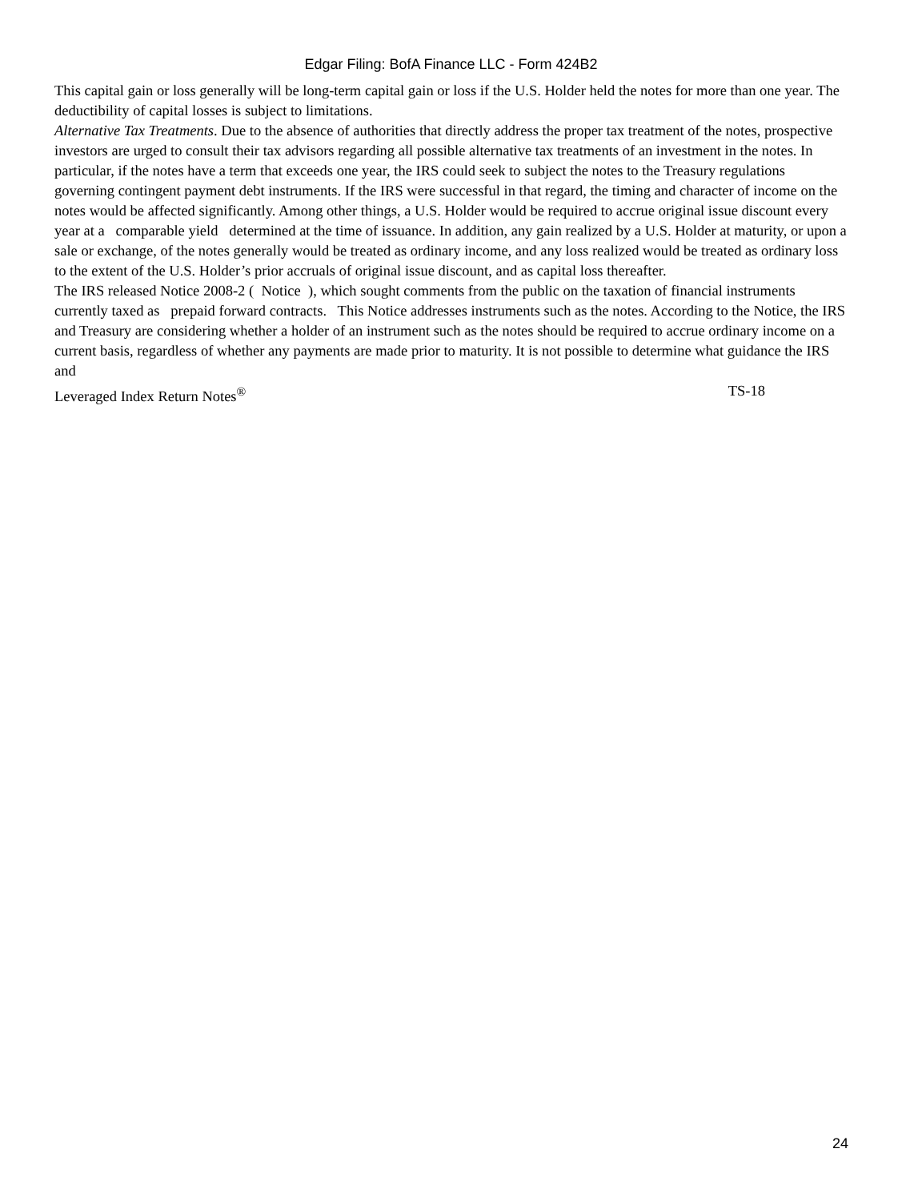Edgar Filing: BofA Finance LLC - Form 424B2
This capital gain or loss generally will be long-term capital gain or loss if the U.S. Holder held the notes for more than one year. The deductibility of capital losses is subject to limitations.
Alternative Tax Treatments. Due to the absence of authorities that directly address the proper tax treatment of the notes, prospective investors are urged to consult their tax advisors regarding all possible alternative tax treatments of an investment in the notes. In particular, if the notes have a term that exceeds one year, the IRS could seek to subject the notes to the Treasury regulations governing contingent payment debt instruments. If the IRS were successful in that regard, the timing and character of income on the notes would be affected significantly. Among other things, a U.S. Holder would be required to accrue original issue discount every year at a comparable yield determined at the time of issuance. In addition, any gain realized by a U.S. Holder at maturity, or upon a sale or exchange, of the notes generally would be treated as ordinary income, and any loss realized would be treated as ordinary loss to the extent of the U.S. Holder’s prior accruals of original issue discount, and as capital loss thereafter.
The IRS released Notice 2008-2 ( Notice ), which sought comments from the public on the taxation of financial instruments currently taxed as prepaid forward contracts. This Notice addresses instruments such as the notes. According to the Notice, the IRS and Treasury are considering whether a holder of an instrument such as the notes should be required to accrue ordinary income on a current basis, regardless of whether any payments are made prior to maturity. It is not possible to determine what guidance the IRS and
Leveraged Index Return Notes<sup>®</sup> TS-18
24